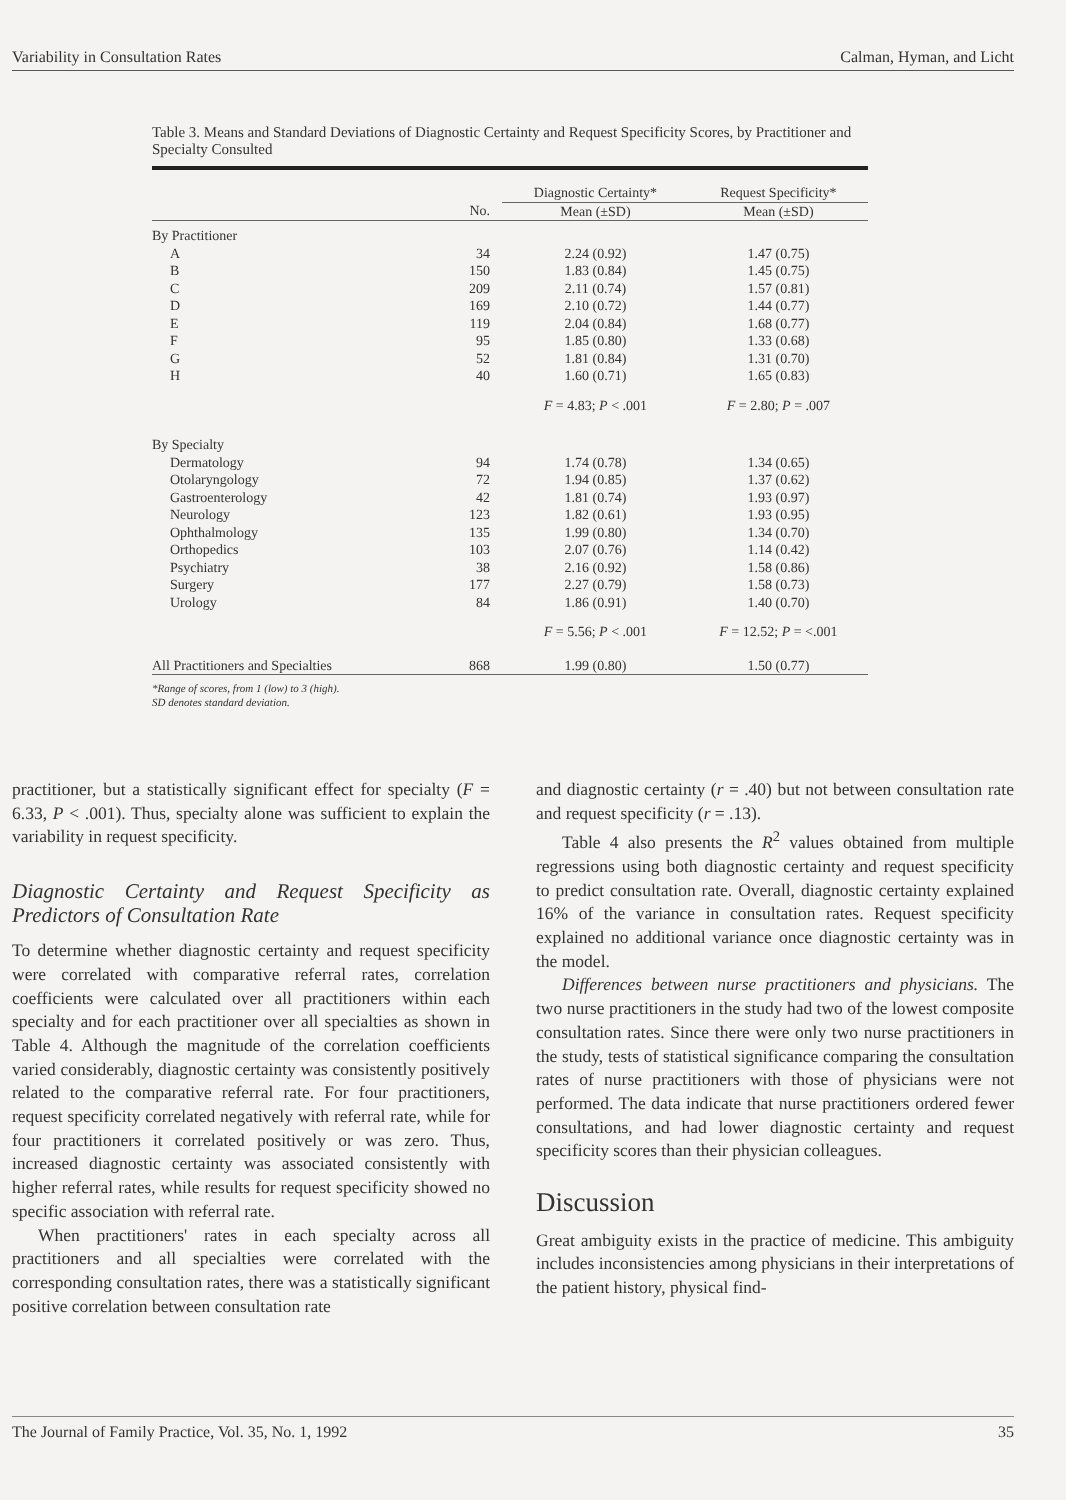Variability in Consultation Rates Calman, Hyman, and Licht
Table 3. Means and Standard Deviations of Diagnostic Certainty and Request Specificity Scores, by Practitioner and Specialty Consulted
| | | Diagnostic Certainty* | Request Specificity* |
| --- | --- | --- | --- |
| | No. | Mean (±SD) | Mean (±SD) |
| By Practitioner | | | |
| A | 34 | 2.24 (0.92) | 1.47 (0.75) |
| B | 150 | 1.83 (0.84) | 1.45 (0.75) |
| C | 209 | 2.11 (0.74) | 1.57 (0.81) |
| D | 169 | 2.10 (0.72) | 1.44 (0.77) |
| E | 119 | 2.04 (0.84) | 1.68 (0.77) |
| F | 95 | 1.85 (0.80) | 1.33 (0.68) |
| G | 52 | 1.81 (0.84) | 1.31 (0.70) |
| H | 40 | 1.60 (0.71) | 1.65 (0.83) |
| | | F = 4.83; P < .001 | F = 2.80; P = .007 |
| By Specialty | | | |
| Dermatology | 94 | 1.74 (0.78) | 1.34 (0.65) |
| Otolaryngology | 72 | 1.94 (0.85) | 1.37 (0.62) |
| Gastroenterology | 42 | 1.81 (0.74) | 1.93 (0.97) |
| Neurology | 123 | 1.82 (0.61) | 1.93 (0.95) |
| Ophthalmology | 135 | 1.99 (0.80) | 1.34 (0.70) |
| Orthopedics | 103 | 2.07 (0.76) | 1.14 (0.42) |
| Psychiatry | 38 | 2.16 (0.92) | 1.58 (0.86) |
| Surgery | 177 | 2.27 (0.79) | 1.58 (0.73) |
| Urology | 84 | 1.86 (0.91) | 1.40 (0.70) |
| | | F = 5.56; P < .001 | F = 12.52; P = <.001 |
| All Practitioners and Specialties | 868 | 1.99 (0.80) | 1.50 (0.77) |
*Range of scores, from 1 (low) to 3 (high).
SD denotes standard deviation.
practitioner, but a statistically significant effect for specialty (F = 6.33, P < .001). Thus, specialty alone was sufficient to explain the variability in request specificity.
Diagnostic Certainty and Request Specificity as Predictors of Consultation Rate
To determine whether diagnostic certainty and request specificity were correlated with comparative referral rates, correlation coefficients were calculated over all practitioners within each specialty and for each practitioner over all specialties as shown in Table 4. Although the magnitude of the correlation coefficients varied considerably, diagnostic certainty was consistently positively related to the comparative referral rate. For four practitioners, request specificity correlated negatively with referral rate, while for four practitioners it correlated positively or was zero. Thus, increased diagnostic certainty was associated consistently with higher referral rates, while results for request specificity showed no specific association with referral rate.
When practitioners' rates in each specialty across all practitioners and all specialties were correlated with the corresponding consultation rates, there was a statistically significant positive correlation between consultation rate
and diagnostic certainty (r = .40) but not between consultation rate and request specificity (r = .13).
Table 4 also presents the R<sup>2</sup> values obtained from multiple regressions using both diagnostic certainty and request specificity to predict consultation rate. Overall, diagnostic certainty explained 16% of the variance in consultation rates. Request specificity explained no additional variance once diagnostic certainty was in the model.
Differences between nurse practitioners and physicians. The two nurse practitioners in the study had two of the lowest composite consultation rates. Since there were only two nurse practitioners in the study, tests of statistical significance comparing the consultation rates of nurse practitioners with those of physicians were not performed. The data indicate that nurse practitioners ordered fewer consultations, and had lower diagnostic certainty and request specificity scores than their physician colleagues.
Discussion
Great ambiguity exists in the practice of medicine. This ambiguity includes inconsistencies among physicians in their interpretations of the patient history, physical find-
The Journal of Family Practice, Vol. 35, No. 1, 1992 35